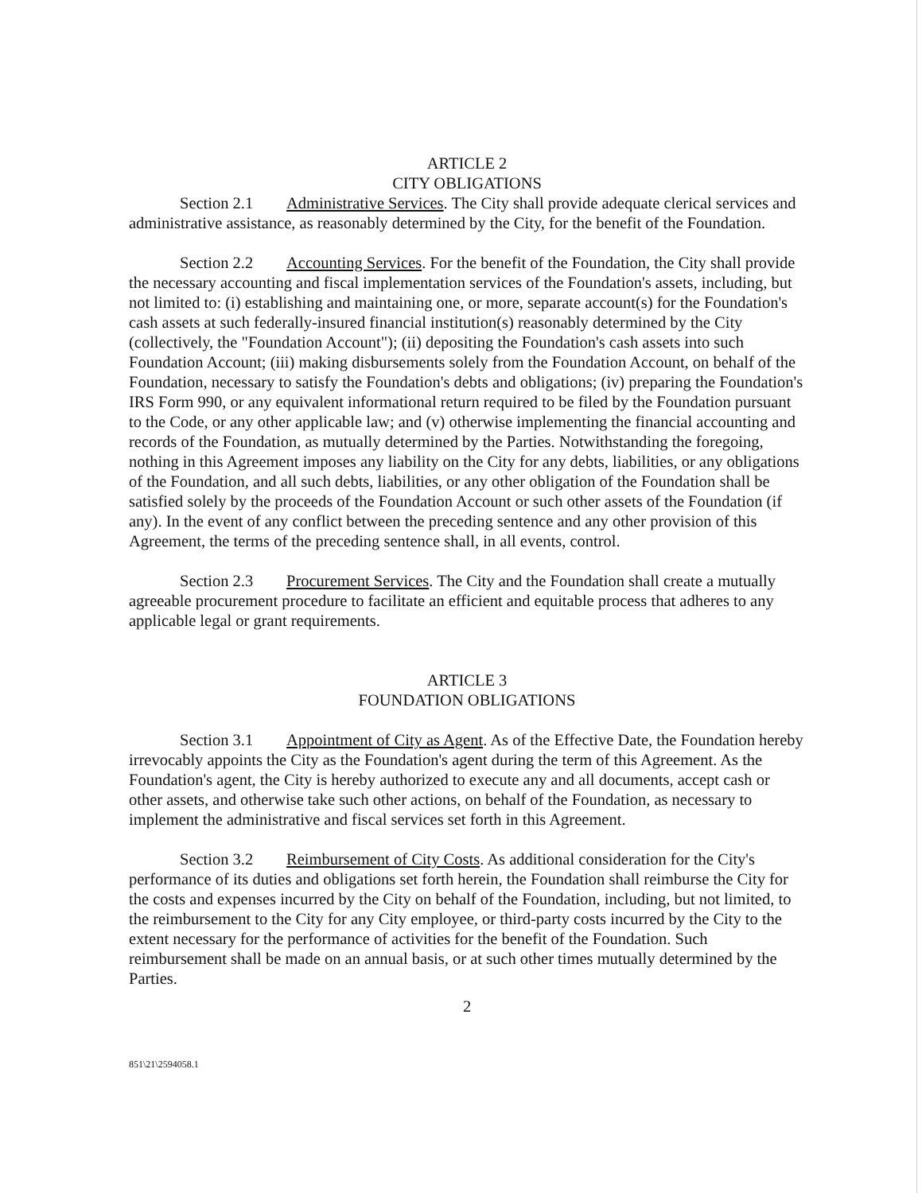ARTICLE 2
CITY OBLIGATIONS
Section 2.1 Administrative Services. The City shall provide adequate clerical services and administrative assistance, as reasonably determined by the City, for the benefit of the Foundation.
Section 2.2 Accounting Services. For the benefit of the Foundation, the City shall provide the necessary accounting and fiscal implementation services of the Foundation's assets, including, but not limited to: (i) establishing and maintaining one, or more, separate account(s) for the Foundation's cash assets at such federally-insured financial institution(s) reasonably determined by the City (collectively, the "Foundation Account"); (ii) depositing the Foundation's cash assets into such Foundation Account; (iii) making disbursements solely from the Foundation Account, on behalf of the Foundation, necessary to satisfy the Foundation's debts and obligations; (iv) preparing the Foundation's IRS Form 990, or any equivalent informational return required to be filed by the Foundation pursuant to the Code, or any other applicable law; and (v) otherwise implementing the financial accounting and records of the Foundation, as mutually determined by the Parties. Notwithstanding the foregoing, nothing in this Agreement imposes any liability on the City for any debts, liabilities, or any obligations of the Foundation, and all such debts, liabilities, or any other obligation of the Foundation shall be satisfied solely by the proceeds of the Foundation Account or such other assets of the Foundation (if any). In the event of any conflict between the preceding sentence and any other provision of this Agreement, the terms of the preceding sentence shall, in all events, control.
Section 2.3 Procurement Services. The City and the Foundation shall create a mutually agreeable procurement procedure to facilitate an efficient and equitable process that adheres to any applicable legal or grant requirements.
ARTICLE 3
FOUNDATION OBLIGATIONS
Section 3.1 Appointment of City as Agent. As of the Effective Date, the Foundation hereby irrevocably appoints the City as the Foundation's agent during the term of this Agreement. As the Foundation's agent, the City is hereby authorized to execute any and all documents, accept cash or other assets, and otherwise take such other actions, on behalf of the Foundation, as necessary to implement the administrative and fiscal services set forth in this Agreement.
Section 3.2 Reimbursement of City Costs. As additional consideration for the City's performance of its duties and obligations set forth herein, the Foundation shall reimburse the City for the costs and expenses incurred by the City on behalf of the Foundation, including, but not limited, to the reimbursement to the City for any City employee, or third-party costs incurred by the City to the extent necessary for the performance of activities for the benefit of the Foundation. Such reimbursement shall be made on an annual basis, or at such other times mutually determined by the Parties.
2
851\21\2594058.1